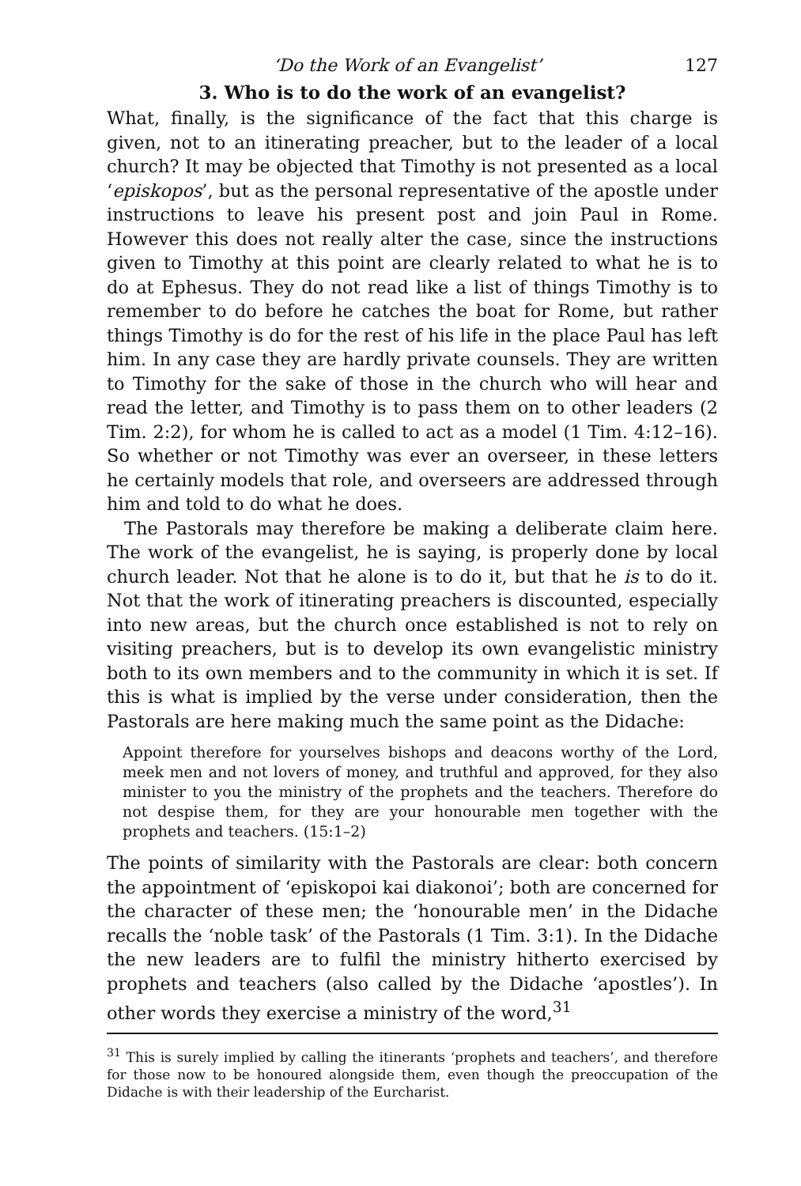‘Do the Work of an Evangelist’ 127
3. Who is to do the work of an evangelist?
What, finally, is the significance of the fact that this charge is given, not to an itinerating preacher, but to the leader of a local church? It may be objected that Timothy is not presented as a local ‘episkopos’, but as the personal representative of the apostle under instructions to leave his present post and join Paul in Rome. However this does not really alter the case, since the instructions given to Timothy at this point are clearly related to what he is to do at Ephesus. They do not read like a list of things Timothy is to remember to do before he catches the boat for Rome, but rather things Timothy is do for the rest of his life in the place Paul has left him. In any case they are hardly private counsels. They are written to Timothy for the sake of those in the church who will hear and read the letter, and Timothy is to pass them on to other leaders (2 Tim. 2:2), for whom he is called to act as a model (1 Tim. 4:12–16). So whether or not Timothy was ever an overseer, in these letters he certainly models that role, and overseers are addressed through him and told to do what he does.
The Pastorals may therefore be making a deliberate claim here. The work of the evangelist, he is saying, is properly done by local church leader. Not that he alone is to do it, but that he is to do it. Not that the work of itinerating preachers is discounted, especially into new areas, but the church once established is not to rely on visiting preachers, but is to develop its own evangelistic ministry both to its own members and to the community in which it is set. If this is what is implied by the verse under consideration, then the Pastorals are here making much the same point as the Didache:
Appoint therefore for yourselves bishops and deacons worthy of the Lord, meek men and not lovers of money, and truthful and approved, for they also minister to you the ministry of the prophets and the teachers. Therefore do not despise them, for they are your honourable men together with the prophets and teachers. (15:1–2)
The points of similarity with the Pastorals are clear: both concern the appointment of ‘episkopoi kai diakonoi’; both are concerned for the character of these men; the ‘honourable men’ in the Didache recalls the ‘noble task’ of the Pastorals (1 Tim. 3:1). In the Didache the new leaders are to fulfil the ministry hitherto exercised by prophets and teachers (also called by the Didache ‘apostles’). In other words they exercise a ministry of the word,<sup>31</sup>
<sup>31</sup> This is surely implied by calling the itinerants ‘prophets and teachers’, and therefore for those now to be honoured alongside them, even though the preoccupation of the Didache is with their leadership of the Eurcharist.